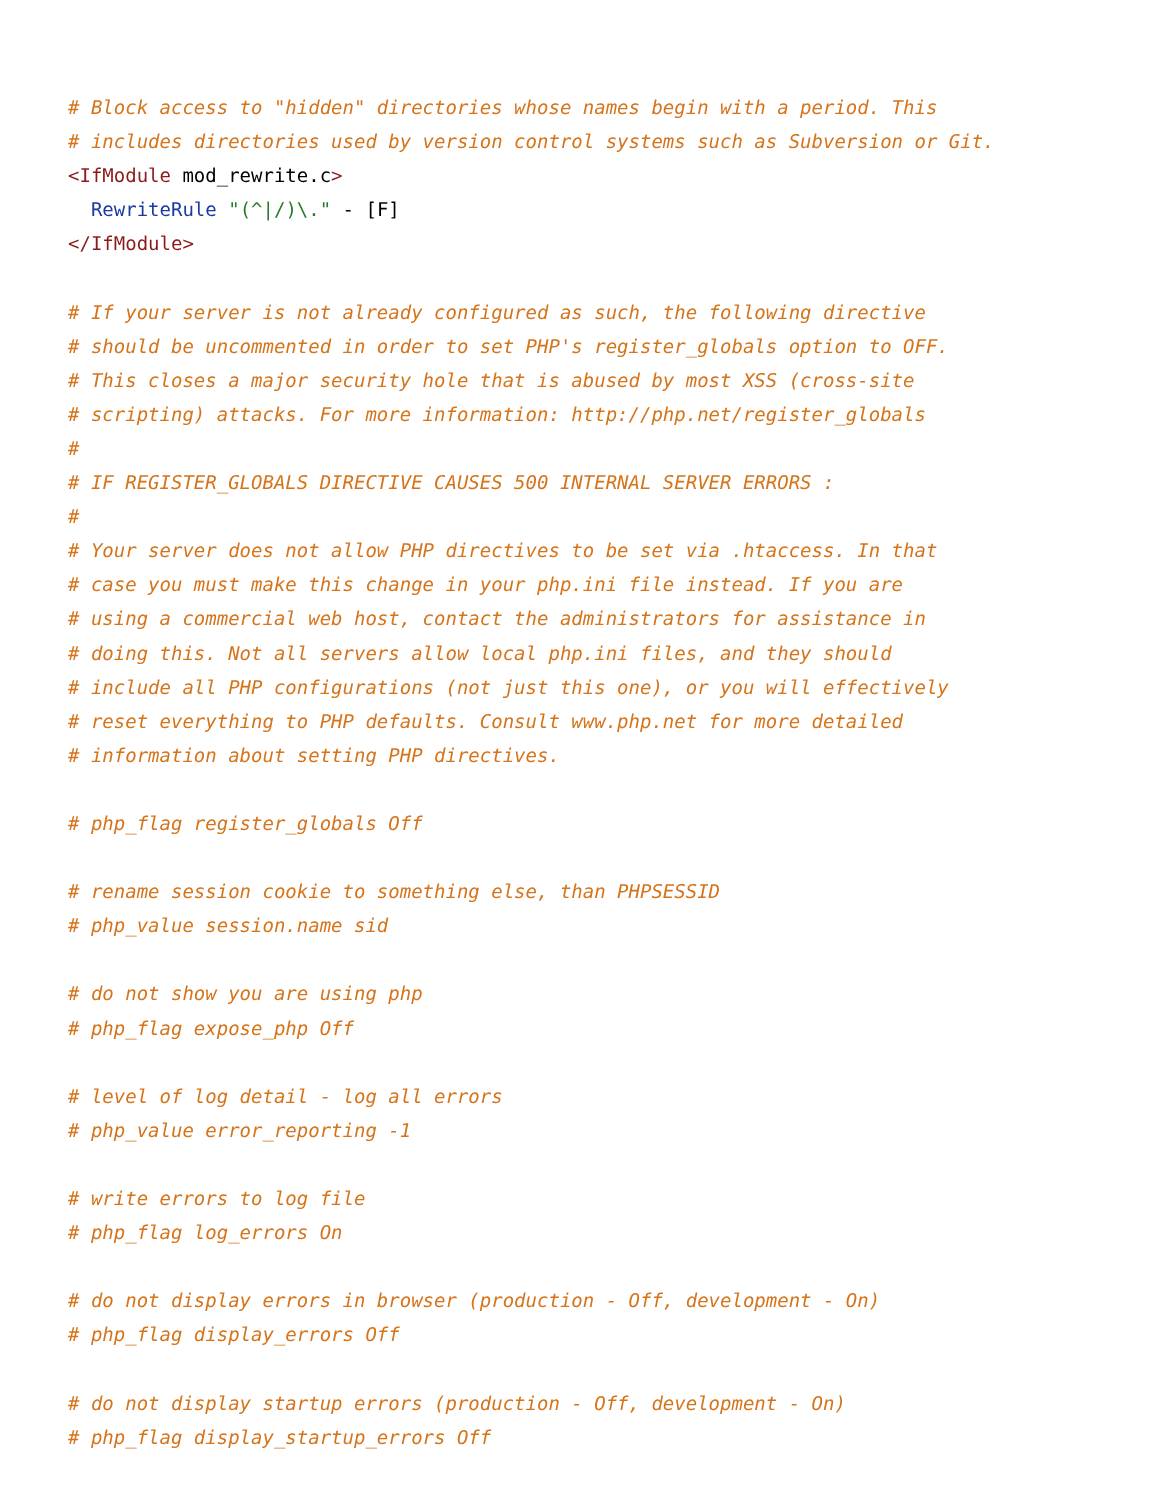# Block access to "hidden" directories whose names begin with a period. This
# includes directories used by version control systems such as Subversion or Git.
<IfModule mod_rewrite.c>
  RewriteRule "(^|/)\." - [F]
</IfModule>

# If your server is not already configured as such, the following directive
# should be uncommented in order to set PHP's register_globals option to OFF.
# This closes a major security hole that is abused by most XSS (cross-site
# scripting) attacks. For more information: http://php.net/register_globals
#
# IF REGISTER_GLOBALS DIRECTIVE CAUSES 500 INTERNAL SERVER ERRORS :
#
# Your server does not allow PHP directives to be set via .htaccess. In that
# case you must make this change in your php.ini file instead. If you are
# using a commercial web host, contact the administrators for assistance in
# doing this. Not all servers allow local php.ini files, and they should
# include all PHP configurations (not just this one), or you will effectively
# reset everything to PHP defaults. Consult www.php.net for more detailed
# information about setting PHP directives.

# php_flag register_globals Off

# rename session cookie to something else, than PHPSESSID
# php_value session.name sid

# do not show you are using php
# php_flag expose_php Off

# level of log detail - log all errors
# php_value error_reporting -1

# write errors to log file
# php_flag log_errors On

# do not display errors in browser (production - Off, development - On)
# php_flag display_errors Off

# do not display startup errors (production - Off, development - On)
# php_flag display_startup_errors Off